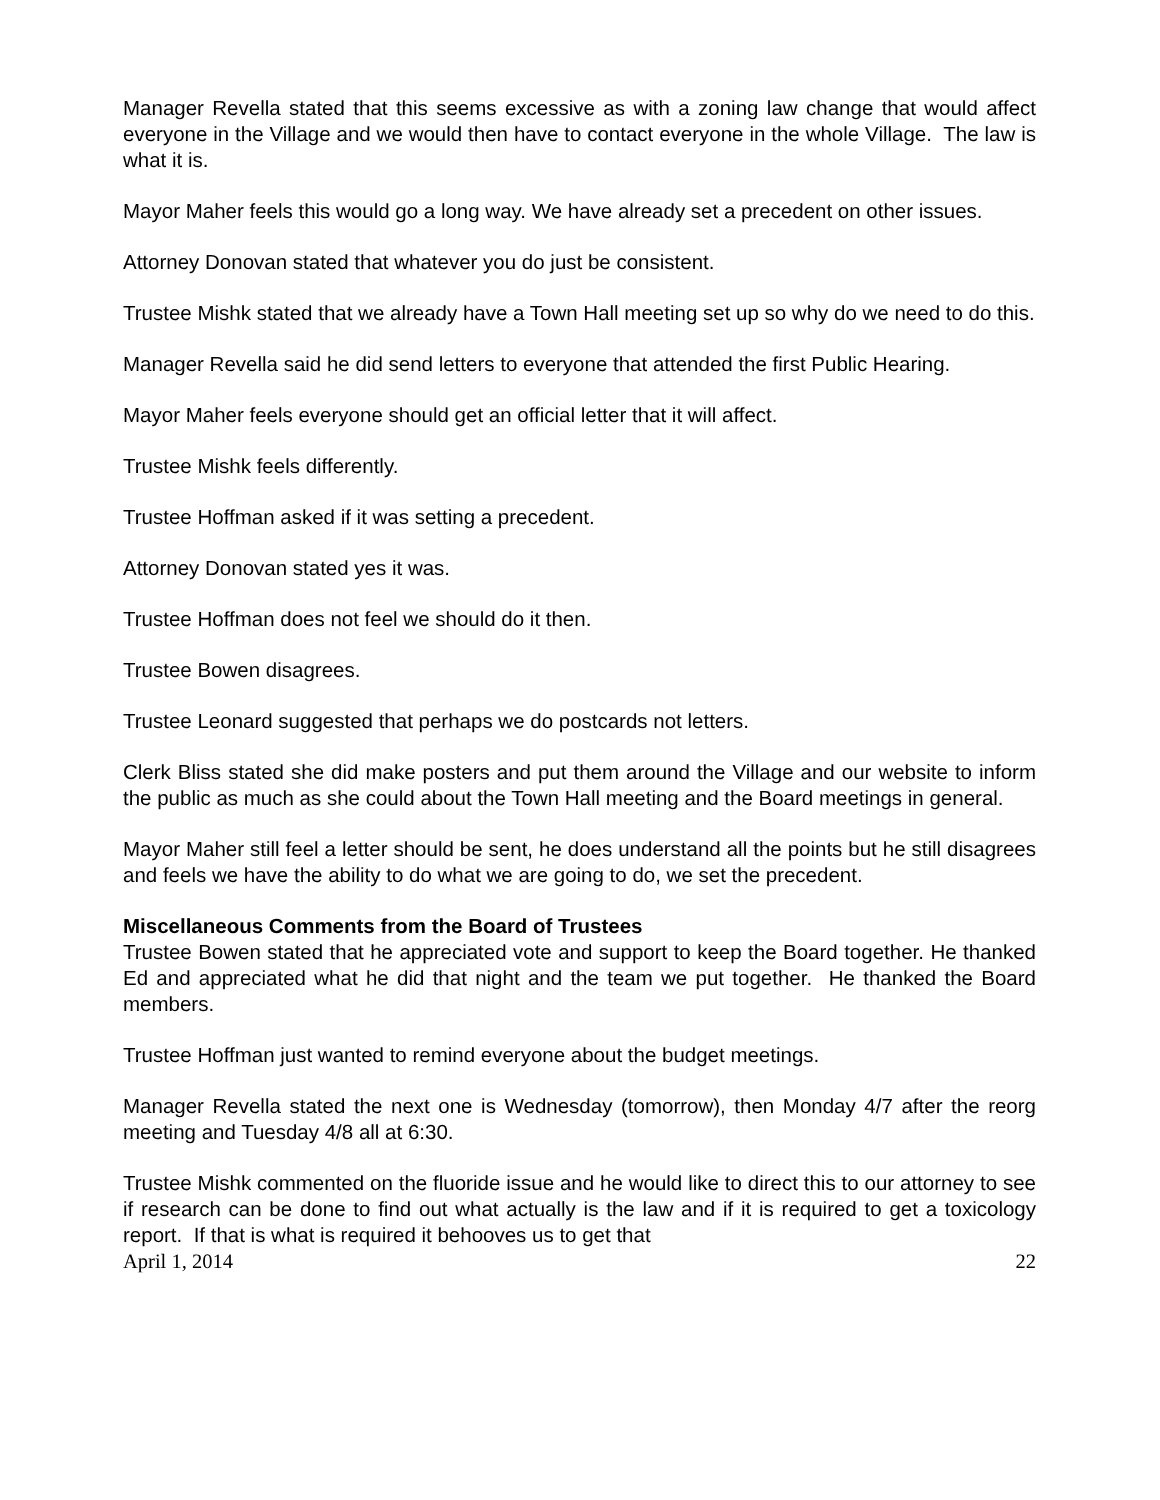Manager Revella stated that this seems excessive as with a zoning law change that would affect everyone in the Village and we would then have to contact everyone in the whole Village. The law is what it is.
Mayor Maher feels this would go a long way. We have already set a precedent on other issues.
Attorney Donovan stated that whatever you do just be consistent.
Trustee Mishk stated that we already have a Town Hall meeting set up so why do we need to do this.
Manager Revella said he did send letters to everyone that attended the first Public Hearing.
Mayor Maher feels everyone should get an official letter that it will affect.
Trustee Mishk feels differently.
Trustee Hoffman asked if it was setting a precedent.
Attorney Donovan stated yes it was.
Trustee Hoffman does not feel we should do it then.
Trustee Bowen disagrees.
Trustee Leonard suggested that perhaps we do postcards not letters.
Clerk Bliss stated she did make posters and put them around the Village and our website to inform the public as much as she could about the Town Hall meeting and the Board meetings in general.
Mayor Maher still feel a letter should be sent, he does understand all the points but he still disagrees and feels we have the ability to do what we are going to do, we set the precedent.
Miscellaneous Comments from the Board of Trustees
Trustee Bowen stated that he appreciated vote and support to keep the Board together. He thanked Ed and appreciated what he did that night and the team we put together. He thanked the Board members.
Trustee Hoffman just wanted to remind everyone about the budget meetings.
Manager Revella stated the next one is Wednesday (tomorrow), then Monday 4/7 after the reorg meeting and Tuesday 4/8 all at 6:30.
Trustee Mishk commented on the fluoride issue and he would like to direct this to our attorney to see if research can be done to find out what actually is the law and if it is required to get a toxicology report. If that is what is required it behooves us to get that
April 1, 2014 22